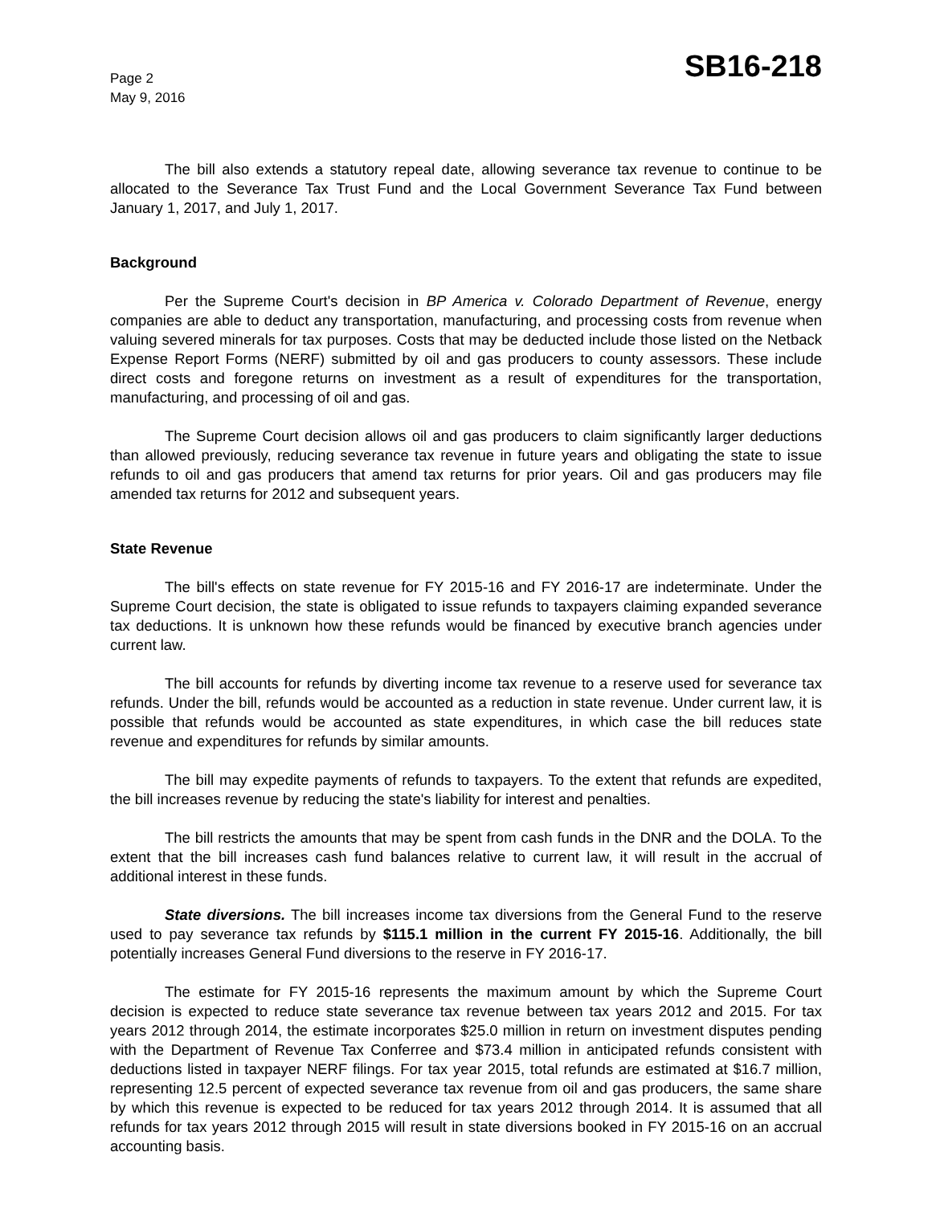Page 2
May 9, 2016
SB16-218
The bill also extends a statutory repeal date, allowing severance tax revenue to continue to be allocated to the Severance Tax Trust Fund and the Local Government Severance Tax Fund between January 1, 2017, and July 1, 2017.
Background
Per the Supreme Court's decision in BP America v. Colorado Department of Revenue, energy companies are able to deduct any transportation, manufacturing, and processing costs from revenue when valuing severed minerals for tax purposes. Costs that may be deducted include those listed on the Netback Expense Report Forms (NERF) submitted by oil and gas producers to county assessors. These include direct costs and foregone returns on investment as a result of expenditures for the transportation, manufacturing, and processing of oil and gas.
The Supreme Court decision allows oil and gas producers to claim significantly larger deductions than allowed previously, reducing severance tax revenue in future years and obligating the state to issue refunds to oil and gas producers that amend tax returns for prior years. Oil and gas producers may file amended tax returns for 2012 and subsequent years.
State Revenue
The bill's effects on state revenue for FY 2015-16 and FY 2016-17 are indeterminate. Under the Supreme Court decision, the state is obligated to issue refunds to taxpayers claiming expanded severance tax deductions. It is unknown how these refunds would be financed by executive branch agencies under current law.
The bill accounts for refunds by diverting income tax revenue to a reserve used for severance tax refunds. Under the bill, refunds would be accounted as a reduction in state revenue. Under current law, it is possible that refunds would be accounted as state expenditures, in which case the bill reduces state revenue and expenditures for refunds by similar amounts.
The bill may expedite payments of refunds to taxpayers. To the extent that refunds are expedited, the bill increases revenue by reducing the state's liability for interest and penalties.
The bill restricts the amounts that may be spent from cash funds in the DNR and the DOLA. To the extent that the bill increases cash fund balances relative to current law, it will result in the accrual of additional interest in these funds.
State diversions. The bill increases income tax diversions from the General Fund to the reserve used to pay severance tax refunds by $115.1 million in the current FY 2015-16. Additionally, the bill potentially increases General Fund diversions to the reserve in FY 2016-17.
The estimate for FY 2015-16 represents the maximum amount by which the Supreme Court decision is expected to reduce state severance tax revenue between tax years 2012 and 2015. For tax years 2012 through 2014, the estimate incorporates $25.0 million in return on investment disputes pending with the Department of Revenue Tax Conferree and $73.4 million in anticipated refunds consistent with deductions listed in taxpayer NERF filings. For tax year 2015, total refunds are estimated at $16.7 million, representing 12.5 percent of expected severance tax revenue from oil and gas producers, the same share by which this revenue is expected to be reduced for tax years 2012 through 2014. It is assumed that all refunds for tax years 2012 through 2015 will result in state diversions booked in FY 2015-16 on an accrual accounting basis.